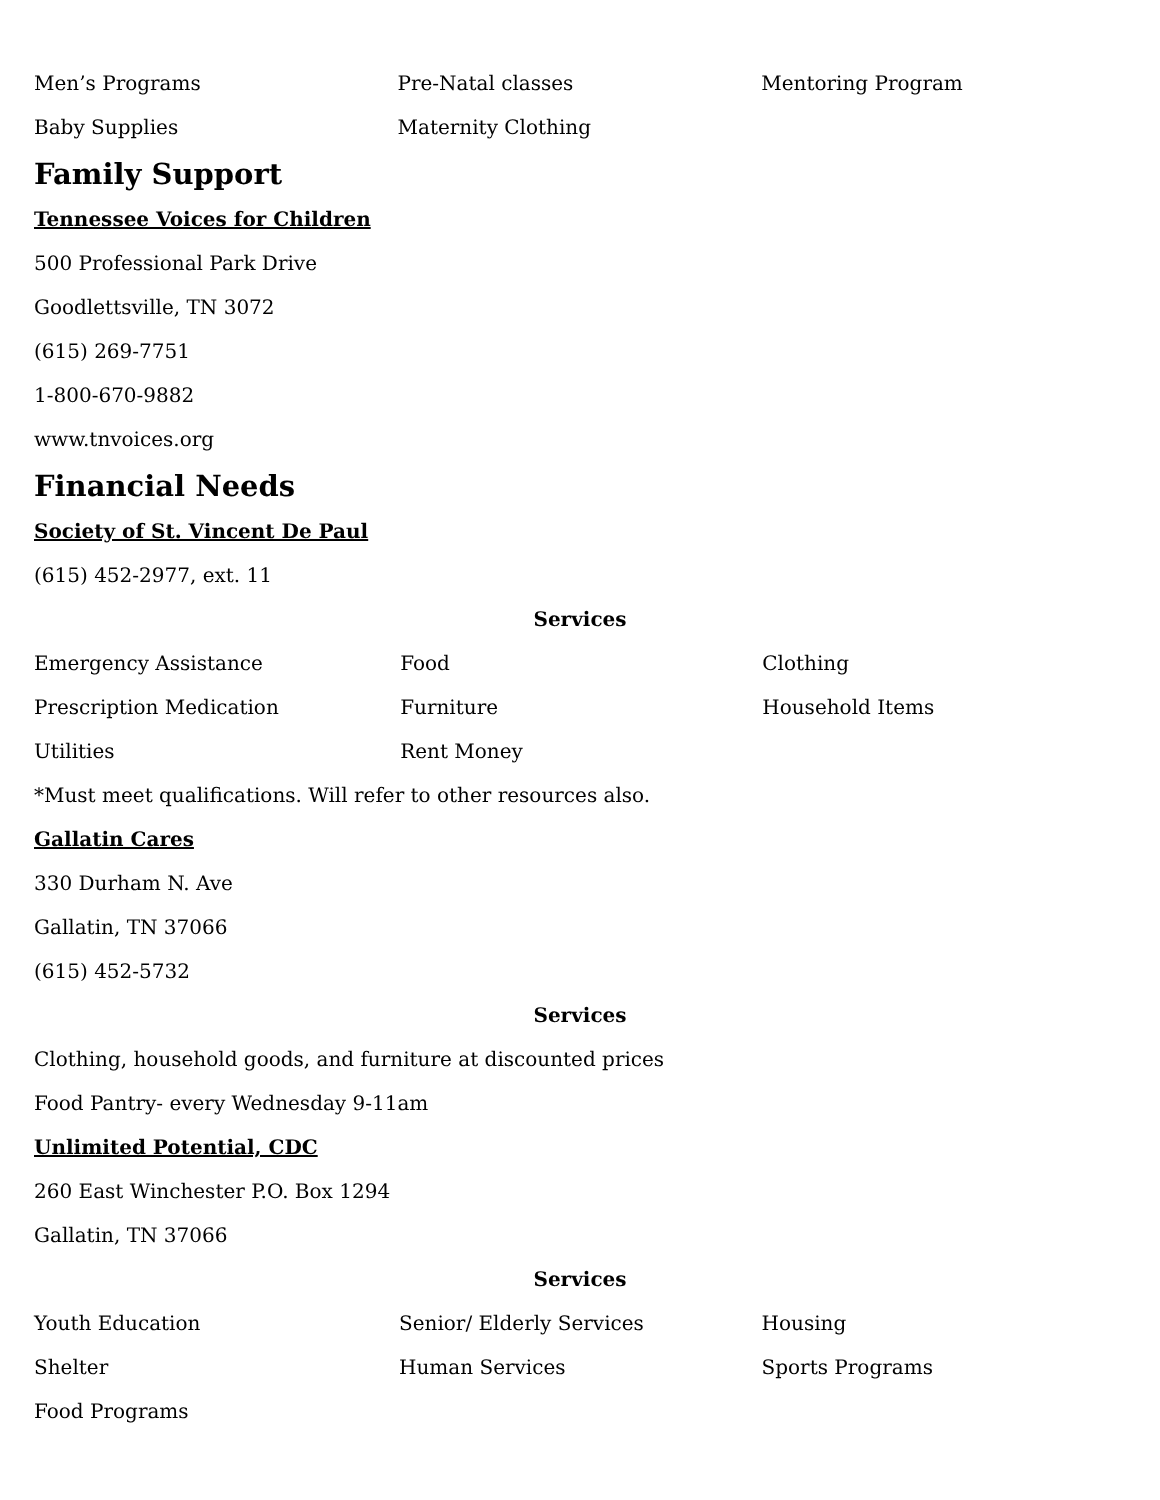| Men’s Programs | Pre-Natal classes | Mentoring Program |
| Baby Supplies | Maternity Clothing | |
Family Support
Tennessee Voices for Children
500 Professional Park Drive
Goodlettsville, TN 3072
(615) 269-7751
1-800-670-9882
www.tnvoices.org
Financial Needs
Society of St. Vincent De Paul
(615) 452-2977, ext. 11
Services
| Emergency Assistance | Food | Clothing |
| Prescription Medication | Furniture | Household Items |
| Utilities | Rent Money | |
*Must meet qualifications. Will refer to other resources also.
Gallatin Cares
330 Durham N. Ave
Gallatin, TN 37066
(615) 452-5732
Services
Clothing, household goods, and furniture at discounted prices
Food Pantry- every Wednesday 9-11am
Unlimited Potential, CDC
260 East Winchester P.O. Box 1294
Gallatin, TN 37066
Services
| Youth Education | Senior/ Elderly Services | Housing |
| Shelter | Human Services | Sports Programs |
| Food Programs | | |